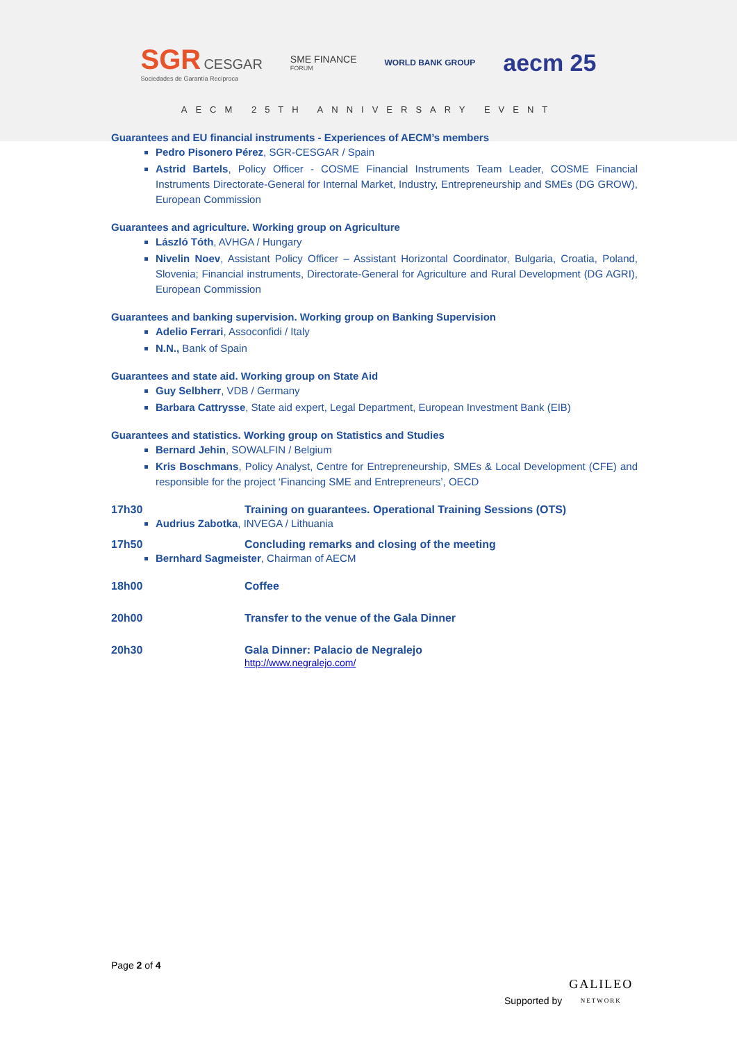SGR CESGAR
Sociedades de Garantía Recíproca
SME FINANCE
FORUM
WORLD BANK GROUP
aecm 25
AECM 25TH ANNIVERSARY EVENT
Guarantees and EU financial instruments - Experiences of AECM’s members
Pedro Pisonero Pérez, SGR-CESGAR / Spain
Astrid Bartels, Policy Officer - COSME Financial Instruments Team Leader, COSME Financial Instruments Directorate-General for Internal Market, Industry, Entrepreneurship and SMEs (DG GROW), European Commission
Guarantees and agriculture. Working group on Agriculture
László Tóth, AVHGA / Hungary
Nivelin Noev, Assistant Policy Officer – Assistant Horizontal Coordinator, Bulgaria, Croatia, Poland, Slovenia; Financial instruments, Directorate-General for Agriculture and Rural Development (DG AGRI), European Commission
Guarantees and banking supervision. Working group on Banking Supervision
Adelio Ferrari, Assoconfidi / Italy
N.N., Bank of Spain
Guarantees and state aid. Working group on State Aid
Guy Selbherr, VDB / Germany
Barbara Cattrysse, State aid expert, Legal Department, European Investment Bank (EIB)
Guarantees and statistics. Working group on Statistics and Studies
Bernard Jehin, SOWALFIN / Belgium
Kris Boschmans, Policy Analyst, Centre for Entrepreneurship, SMEs & Local Development (CFE) and responsible for the project ‘Financing SME and Entrepreneurs’, OECD
17h30 Training on guarantees. Operational Training Sessions (OTS)
Audrius Zabotka, INVEGA / Lithuania
17h50 Concluding remarks and closing of the meeting
Bernhard Sagmeister, Chairman of AECM
18h00 Coffee
20h00 Transfer to the venue of the Gala Dinner
20h30 Gala Dinner: Palacio de Negralejo
http://www.negralejo.com/
Page 2 of 4
Supported by GALILEO
NETWORK